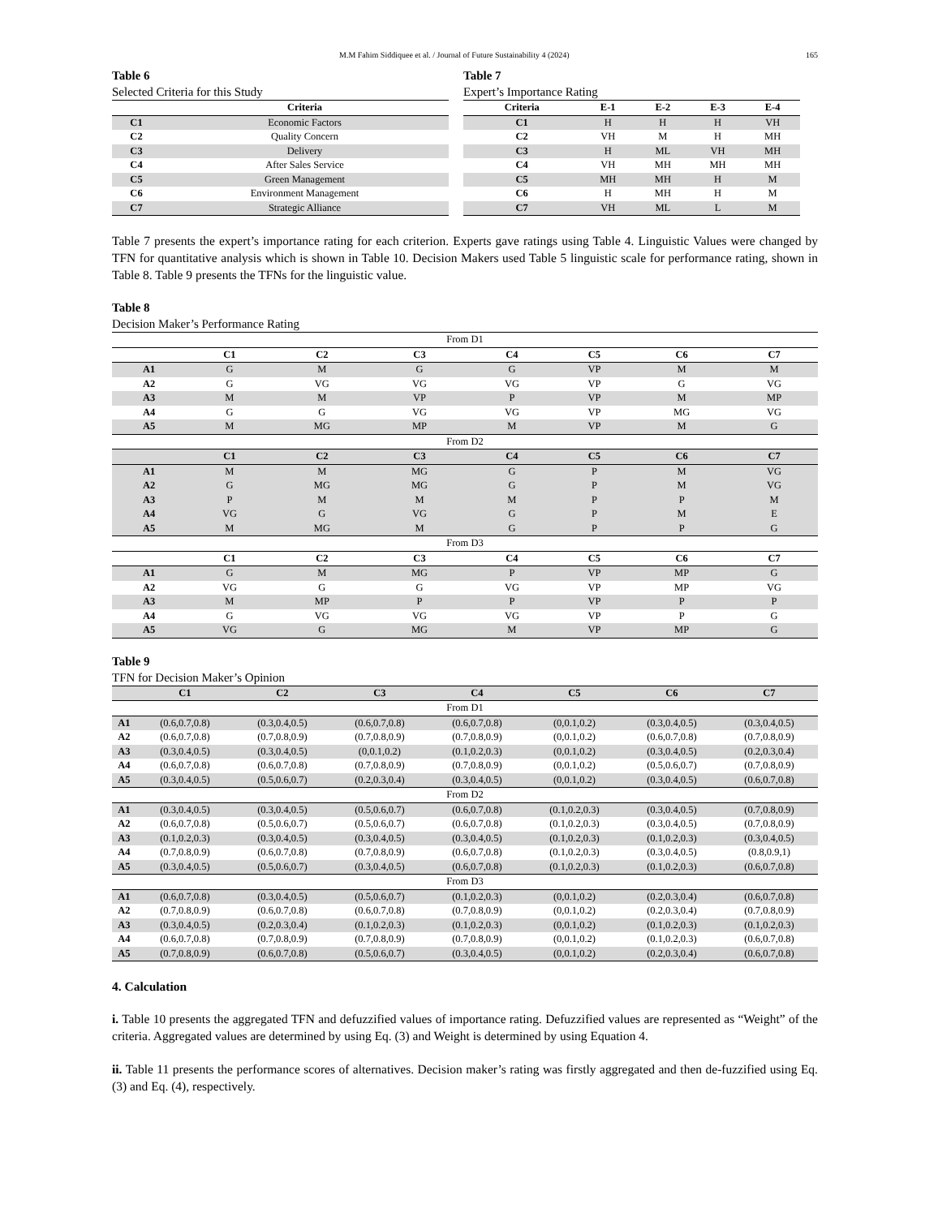M.M Fahim Siddiquee et al. / Journal of Future Sustainability 4 (2024) 165
Table 6
Selected Criteria for this Study
| | Criteria |
| --- | --- |
| C1 | Economic Factors |
| C2 | Quality Concern |
| C3 | Delivery |
| C4 | After Sales Service |
| C5 | Green Management |
| C6 | Environment Management |
| C7 | Strategic Alliance |
Table 7
Expert’s Importance Rating
| Criteria | E-1 | E-2 | E-3 | E-4 |
| --- | --- | --- | --- | --- |
| C1 | H | H | H | VH |
| C2 | VH | M | H | MH |
| C3 | H | ML | VH | MH |
| C4 | VH | MH | MH | MH |
| C5 | MH | MH | H | M |
| C6 | H | MH | H | M |
| C7 | VH | ML | L | M |
Table 7 presents the expert’s importance rating for each criterion. Experts gave ratings using Table 4. Linguistic Values were changed by TFN for quantitative analysis which is shown in Table 10. Decision Makers used Table 5 linguistic scale for performance rating, shown in Table 8. Table 9 presents the TFNs for the linguistic value.
Table 8
Decision Maker’s Performance Rating
| From D1 | | | | | | | |
| | C1 | C2 | C3 | C4 | C5 | C6 | C7 |
| A1 | G | M | G | G | VP | M | M |
| A2 | G | VG | VG | VG | VP | G | VG |
| A3 | M | M | VP | P | VP | M | MP |
| A4 | G | G | VG | VG | VP | MG | VG |
| A5 | M | MG | MP | M | VP | M | G |
| From D2 | | | | | | | |
| | C1 | C2 | C3 | C4 | C5 | C6 | C7 |
| A1 | M | M | MG | G | P | M | VG |
| A2 | G | MG | MG | G | P | M | VG |
| A3 | P | M | M | M | P | P | M |
| A4 | VG | G | VG | G | P | M | E |
| A5 | M | MG | M | G | P | P | G |
| From D3 | | | | | | | |
| | C1 | C2 | C3 | C4 | C5 | C6 | C7 |
| A1 | G | M | MG | P | VP | MP | G |
| A2 | VG | G | G | VG | VP | MP | VG |
| A3 | M | MP | P | P | VP | P | P |
| A4 | G | VG | VG | VG | VP | P | G |
| A5 | VG | G | MG | M | VP | MP | G |
Table 9
TFN for Decision Maker’s Opinion
| | C1 | C2 | C3 | C4 | C5 | C6 | C7 |
| --- | --- | --- | --- | --- | --- | --- | --- |
| From D1 | | | | | | | |
| A1 | (0.6,0.7,0.8) | (0.3,0.4,0.5) | (0.6,0.7,0.8) | (0.6,0.7,0.8) | (0,0.1,0.2) | (0.3,0.4,0.5) | (0.3,0.4,0.5) |
| A2 | (0.6,0.7,0.8) | (0.7,0.8,0.9) | (0.7,0.8,0.9) | (0.7,0.8,0.9) | (0,0.1,0.2) | (0.6,0.7,0.8) | (0.7,0.8,0.9) |
| A3 | (0.3,0.4,0.5) | (0.3,0.4,0.5) | (0,0.1,0.2) | (0.1,0.2,0.3) | (0,0.1,0.2) | (0.3,0.4,0.5) | (0.2,0.3,0.4) |
| A4 | (0.6,0.7,0.8) | (0.6,0.7,0.8) | (0.7,0.8,0.9) | (0.7,0.8,0.9) | (0,0.1,0.2) | (0.5,0.6,0.7) | (0.7,0.8,0.9) |
| A5 | (0.3,0.4,0.5) | (0.5,0.6,0.7) | (0.2,0.3,0.4) | (0.3,0.4,0.5) | (0,0.1,0.2) | (0.3,0.4,0.5) | (0.6,0.7,0.8) |
| From D2 | | | | | | | |
| A1 | (0.3,0.4,0.5) | (0.3,0.4,0.5) | (0.5,0.6,0.7) | (0.6,0.7,0.8) | (0.1,0.2,0.3) | (0.3,0.4,0.5) | (0.7,0.8,0.9) |
| A2 | (0.6,0.7,0.8) | (0.5,0.6,0.7) | (0.5,0.6,0.7) | (0.6,0.7,0.8) | (0.1,0.2,0.3) | (0.3,0.4,0.5) | (0.7,0.8,0.9) |
| A3 | (0.1,0.2,0.3) | (0.3,0.4,0.5) | (0.3,0.4,0.5) | (0.3,0.4,0.5) | (0.1,0.2,0.3) | (0.1,0.2,0.3) | (0.3,0.4,0.5) |
| A4 | (0.7,0.8,0.9) | (0.6,0.7,0.8) | (0.7,0.8,0.9) | (0.6,0.7,0.8) | (0.1,0.2,0.3) | (0.3,0.4,0.5) | (0.8,0.9,1) |
| A5 | (0.3,0.4,0.5) | (0.5,0.6,0.7) | (0.3,0.4,0.5) | (0.6,0.7,0.8) | (0.1,0.2,0.3) | (0.1,0.2,0.3) | (0.6,0.7,0.8) |
| From D3 | | | | | | | |
| A1 | (0.6,0.7,0.8) | (0.3,0.4,0.5) | (0.5,0.6,0.7) | (0.1,0.2,0.3) | (0,0.1,0.2) | (0.2,0.3,0.4) | (0.6,0.7,0.8) |
| A2 | (0.7,0.8,0.9) | (0.6,0.7,0.8) | (0.6,0.7,0.8) | (0.7,0.8,0.9) | (0,0.1,0.2) | (0.2,0.3,0.4) | (0.7,0.8,0.9) |
| A3 | (0.3,0.4,0.5) | (0.2,0.3,0.4) | (0.1,0.2,0.3) | (0.1,0.2,0.3) | (0,0.1,0.2) | (0.1,0.2,0.3) | (0.1,0.2,0.3) |
| A4 | (0.6,0.7,0.8) | (0.7,0.8,0.9) | (0.7,0.8,0.9) | (0.7,0.8,0.9) | (0,0.1,0.2) | (0.1,0.2,0.3) | (0.6,0.7,0.8) |
| A5 | (0.7,0.8,0.9) | (0.6,0.7,0.8) | (0.5,0.6,0.7) | (0.3,0.4,0.5) | (0,0.1,0.2) | (0.2,0.3,0.4) | (0.6,0.7,0.8) |
4. Calculation
i. Table 10 presents the aggregated TFN and defuzzified values of importance rating. Defuzzified values are represented as “Weight” of the criteria. Aggregated values are determined by using Eq. (3) and Weight is determined by using Equation 4.
ii. Table 11 presents the performance scores of alternatives. Decision maker’s rating was firstly aggregated and then de-fuzzified using Eq. (3) and Eq. (4), respectively.